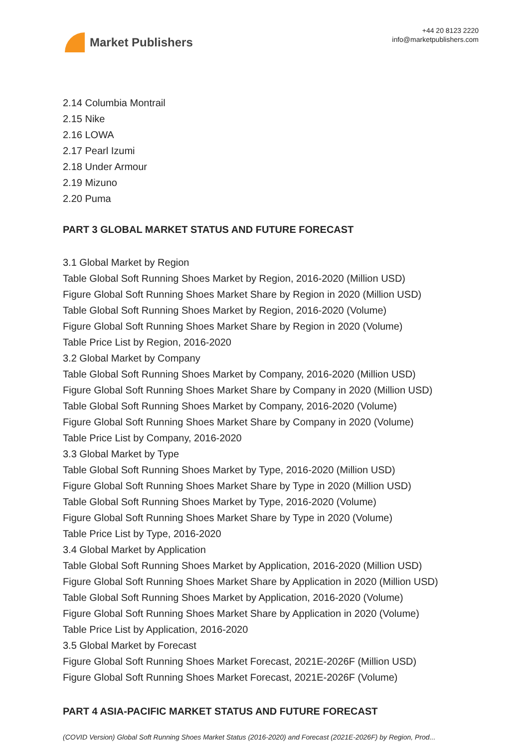Market Publishers
+44 20 8123 2220
info@marketpublishers.com
2.14 Columbia Montrail
2.15 Nike
2.16 LOWA
2.17 Pearl Izumi
2.18 Under Armour
2.19 Mizuno
2.20 Puma
PART 3 GLOBAL MARKET STATUS AND FUTURE FORECAST
3.1 Global Market by Region
Table Global Soft Running Shoes Market by Region, 2016-2020 (Million USD)
Figure Global Soft Running Shoes Market Share by Region in 2020 (Million USD)
Table Global Soft Running Shoes Market by Region, 2016-2020 (Volume)
Figure Global Soft Running Shoes Market Share by Region in 2020 (Volume)
Table Price List by Region, 2016-2020
3.2 Global Market by Company
Table Global Soft Running Shoes Market by Company, 2016-2020 (Million USD)
Figure Global Soft Running Shoes Market Share by Company in 2020 (Million USD)
Table Global Soft Running Shoes Market by Company, 2016-2020 (Volume)
Figure Global Soft Running Shoes Market Share by Company in 2020 (Volume)
Table Price List by Company, 2016-2020
3.3 Global Market by Type
Table Global Soft Running Shoes Market by Type, 2016-2020 (Million USD)
Figure Global Soft Running Shoes Market Share by Type in 2020 (Million USD)
Table Global Soft Running Shoes Market by Type, 2016-2020 (Volume)
Figure Global Soft Running Shoes Market Share by Type in 2020 (Volume)
Table Price List by Type, 2016-2020
3.4 Global Market by Application
Table Global Soft Running Shoes Market by Application, 2016-2020 (Million USD)
Figure Global Soft Running Shoes Market Share by Application in 2020 (Million USD)
Table Global Soft Running Shoes Market by Application, 2016-2020 (Volume)
Figure Global Soft Running Shoes Market Share by Application in 2020 (Volume)
Table Price List by Application, 2016-2020
3.5 Global Market by Forecast
Figure Global Soft Running Shoes Market Forecast, 2021E-2026F (Million USD)
Figure Global Soft Running Shoes Market Forecast, 2021E-2026F (Volume)
PART 4 ASIA-PACIFIC MARKET STATUS AND FUTURE FORECAST
(COVID Version) Global Soft Running Shoes Market Status (2016-2020) and Forecast (2021E-2026F) by Region, Prod...